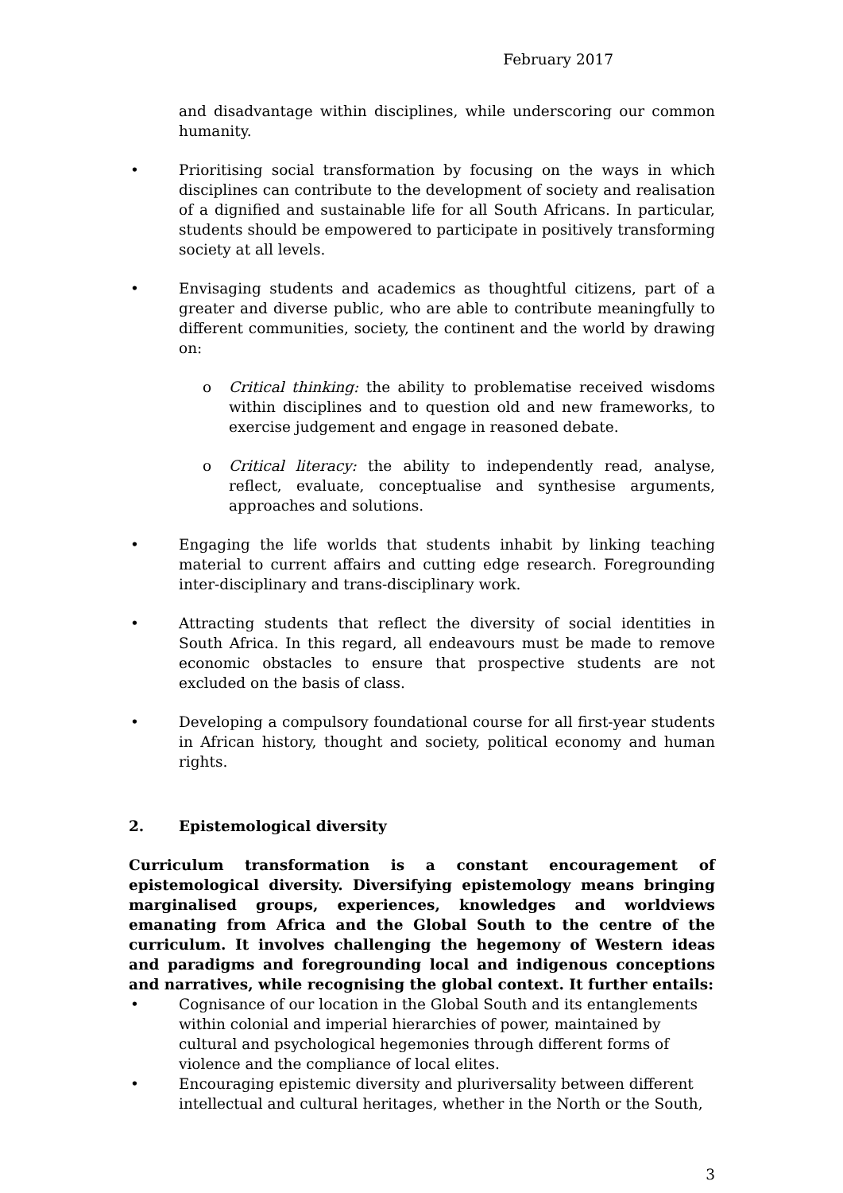February 2017
and disadvantage within disciplines, while underscoring our common humanity.
• Prioritising social transformation by focusing on the ways in which disciplines can contribute to the development of society and realisation of a dignified and sustainable life for all South Africans. In particular, students should be empowered to participate in positively transforming society at all levels.
• Envisaging students and academics as thoughtful citizens, part of a greater and diverse public, who are able to contribute meaningfully to different communities, society, the continent and the world by drawing on:
o Critical thinking: the ability to problematise received wisdoms within disciplines and to question old and new frameworks, to exercise judgement and engage in reasoned debate.
o Critical literacy: the ability to independently read, analyse, reflect, evaluate, conceptualise and synthesise arguments, approaches and solutions.
• Engaging the life worlds that students inhabit by linking teaching material to current affairs and cutting edge research. Foregrounding inter-disciplinary and trans-disciplinary work.
• Attracting students that reflect the diversity of social identities in South Africa. In this regard, all endeavours must be made to remove economic obstacles to ensure that prospective students are not excluded on the basis of class.
• Developing a compulsory foundational course for all first-year students in African history, thought and society, political economy and human rights.
2. Epistemological diversity
Curriculum transformation is a constant encouragement of epistemological diversity. Diversifying epistemology means bringing marginalised groups, experiences, knowledges and worldviews emanating from Africa and the Global South to the centre of the curriculum. It involves challenging the hegemony of Western ideas and paradigms and foregrounding local and indigenous conceptions and narratives, while recognising the global context. It further entails:
• Cognisance of our location in the Global South and its entanglements within colonial and imperial hierarchies of power, maintained by cultural and psychological hegemonies through different forms of violence and the compliance of local elites.
• Encouraging epistemic diversity and pluriversality between different intellectual and cultural heritages, whether in the North or the South,
3